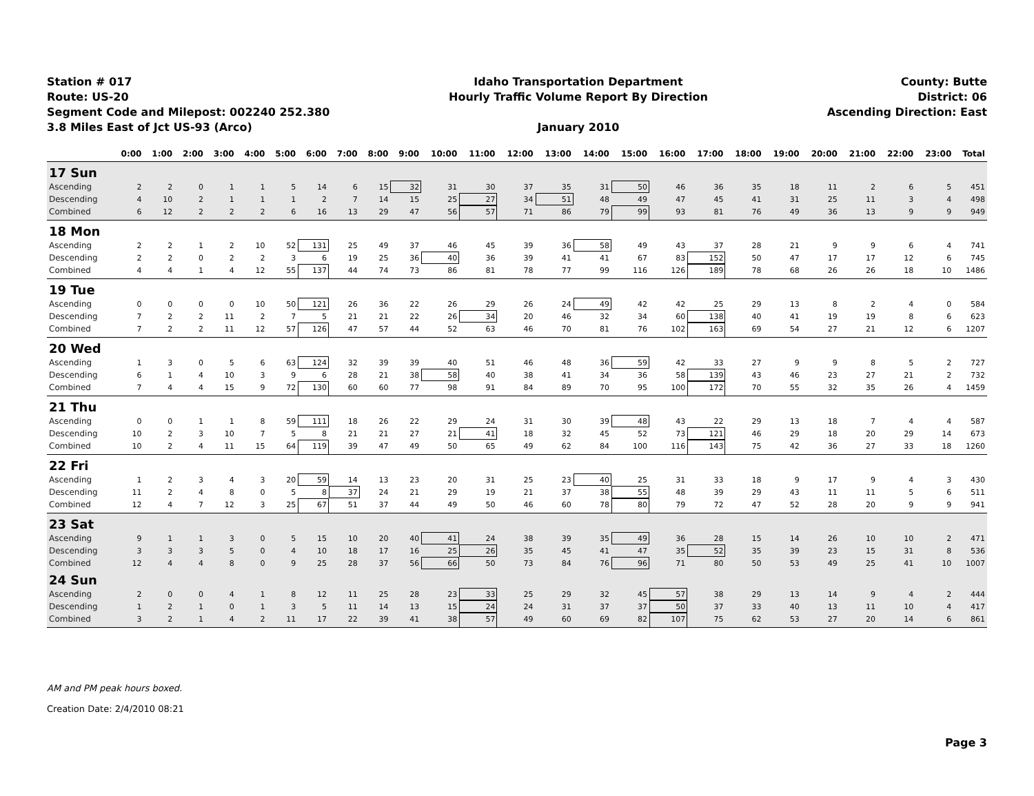Station # 017
Route: US-20
Segment Code and Milepost: 002240 252.380
3.8 Miles East of Jct US-93 (Arco)
Idaho Transportation Department
Hourly Traffic Volume Report By Direction
January 2010
County: Butte
District: 06
Ascending Direction: East
| | 0:00 | 1:00 | 2:00 | 3:00 | 4:00 | 5:00 | 6:00 | 7:00 | 8:00 | 9:00 | 10:00 | 11:00 | 12:00 | 13:00 | 14:00 | 15:00 | 16:00 | 17:00 | 18:00 | 19:00 | 20:00 | 21:00 | 22:00 | 23:00 | Total |
| --- | --- | --- | --- | --- | --- | --- | --- | --- | --- | --- | --- | --- | --- | --- | --- | --- | --- | --- | --- | --- | --- | --- | --- | --- | --- |
| 17 Sun | | | | | | | | | | | | | | | | | | | | | | | | | |
| Ascending | 2 | 2 | 0 | 1 | 1 | 5 | 14 | 6 | 15 | 32 | 31 | 30 | 37 | 35 | 31 | 50 | 46 | 36 | 35 | 18 | 11 | 2 | 6 | 5 | 451 |
| Descending | 4 | 10 | 2 | 1 | 1 | 1 | 2 | 7 | 14 | 15 | 25 | 27 | 34 | 51 | 48 | 49 | 47 | 45 | 41 | 31 | 25 | 11 | 3 | 4 | 498 |
| Combined | 6 | 12 | 2 | 2 | 2 | 6 | 16 | 13 | 29 | 47 | 56 | 57 | 71 | 86 | 79 | 99 | 93 | 81 | 76 | 49 | 36 | 13 | 9 | 9 | 949 |
| 18 Mon | | | | | | | | | | | | | | | | | | | | | | | | | |
| Ascending | 2 | 2 | 1 | 2 | 10 | 52 | 131 | 25 | 49 | 37 | 46 | 45 | 39 | 36 | 58 | 49 | 43 | 37 | 28 | 21 | 9 | 9 | 6 | 4 | 741 |
| Descending | 2 | 2 | 0 | 2 | 2 | 3 | 6 | 19 | 25 | 36 | 40 | 36 | 39 | 41 | 41 | 67 | 83 | 152 | 50 | 47 | 17 | 17 | 12 | 6 | 745 |
| Combined | 4 | 4 | 1 | 4 | 12 | 55 | 137 | 44 | 74 | 73 | 86 | 81 | 78 | 77 | 99 | 116 | 126 | 189 | 78 | 68 | 26 | 26 | 18 | 10 | 1486 |
| 19 Tue | | | | | | | | | | | | | | | | | | | | | | | | | |
| Ascending | 0 | 0 | 0 | 0 | 10 | 50 | 121 | 26 | 36 | 22 | 26 | 29 | 26 | 24 | 49 | 42 | 42 | 25 | 29 | 13 | 8 | 2 | 4 | 0 | 584 |
| Descending | 7 | 2 | 2 | 11 | 2 | 7 | 5 | 21 | 21 | 22 | 26 | 34 | 20 | 46 | 32 | 34 | 60 | 138 | 40 | 41 | 19 | 19 | 8 | 6 | 623 |
| Combined | 7 | 2 | 2 | 11 | 12 | 57 | 126 | 47 | 57 | 44 | 52 | 63 | 46 | 70 | 81 | 76 | 102 | 163 | 69 | 54 | 27 | 21 | 12 | 6 | 1207 |
| 20 Wed | | | | | | | | | | | | | | | | | | | | | | | | | |
| Ascending | 1 | 3 | 0 | 5 | 6 | 63 | 124 | 32 | 39 | 39 | 40 | 51 | 46 | 48 | 36 | 59 | 42 | 33 | 27 | 9 | 9 | 8 | 5 | 2 | 727 |
| Descending | 6 | 1 | 4 | 10 | 3 | 9 | 6 | 28 | 21 | 38 | 58 | 40 | 38 | 41 | 34 | 36 | 58 | 139 | 43 | 46 | 23 | 27 | 21 | 2 | 732 |
| Combined | 7 | 4 | 4 | 15 | 9 | 72 | 130 | 60 | 60 | 77 | 98 | 91 | 84 | 89 | 70 | 95 | 100 | 172 | 70 | 55 | 32 | 35 | 26 | 4 | 1459 |
| 21 Thu | | | | | | | | | | | | | | | | | | | | | | | | | |
| Ascending | 0 | 0 | 1 | 1 | 8 | 59 | 111 | 18 | 26 | 22 | 29 | 24 | 31 | 30 | 39 | 48 | 43 | 22 | 29 | 13 | 18 | 7 | 4 | 4 | 587 |
| Descending | 10 | 2 | 3 | 10 | 7 | 5 | 8 | 21 | 21 | 27 | 21 | 41 | 18 | 32 | 45 | 52 | 73 | 121 | 46 | 29 | 18 | 20 | 29 | 14 | 673 |
| Combined | 10 | 2 | 4 | 11 | 15 | 64 | 119 | 39 | 47 | 49 | 50 | 65 | 49 | 62 | 84 | 100 | 116 | 143 | 75 | 42 | 36 | 27 | 33 | 18 | 1260 |
| 22 Fri | | | | | | | | | | | | | | | | | | | | | | | | | |
| Ascending | 1 | 2 | 3 | 4 | 3 | 20 | 59 | 14 | 13 | 23 | 20 | 31 | 25 | 23 | 40 | 25 | 31 | 33 | 18 | 9 | 17 | 9 | 4 | 3 | 430 |
| Descending | 11 | 2 | 4 | 8 | 0 | 5 | 8 | 37 | 24 | 21 | 29 | 19 | 21 | 37 | 38 | 55 | 48 | 39 | 29 | 43 | 11 | 11 | 5 | 6 | 511 |
| Combined | 12 | 4 | 7 | 12 | 3 | 25 | 67 | 51 | 37 | 44 | 49 | 50 | 46 | 60 | 78 | 80 | 79 | 72 | 47 | 52 | 28 | 20 | 9 | 9 | 941 |
| 23 Sat | | | | | | | | | | | | | | | | | | | | | | | | | |
| Ascending | 9 | 1 | 1 | 3 | 0 | 5 | 15 | 10 | 20 | 40 | 41 | 24 | 38 | 39 | 35 | 49 | 36 | 28 | 15 | 14 | 26 | 10 | 10 | 2 | 471 |
| Descending | 3 | 3 | 3 | 5 | 0 | 4 | 10 | 18 | 17 | 16 | 25 | 26 | 35 | 45 | 41 | 47 | 35 | 52 | 35 | 39 | 23 | 15 | 31 | 8 | 536 |
| Combined | 12 | 4 | 4 | 8 | 0 | 9 | 25 | 28 | 37 | 56 | 66 | 50 | 73 | 84 | 76 | 96 | 71 | 80 | 50 | 53 | 49 | 25 | 41 | 10 | 1007 |
| 24 Sun | | | | | | | | | | | | | | | | | | | | | | | | | |
| Ascending | 2 | 0 | 0 | 4 | 1 | 8 | 12 | 11 | 25 | 28 | 23 | 33 | 25 | 29 | 32 | 45 | 57 | 38 | 29 | 13 | 14 | 9 | 4 | 2 | 444 |
| Descending | 1 | 2 | 1 | 0 | 1 | 3 | 5 | 11 | 14 | 13 | 15 | 24 | 24 | 31 | 37 | 37 | 50 | 37 | 33 | 40 | 13 | 11 | 10 | 4 | 417 |
| Combined | 3 | 2 | 1 | 4 | 2 | 11 | 17 | 22 | 39 | 41 | 38 | 57 | 49 | 60 | 69 | 82 | 107 | 75 | 62 | 53 | 27 | 20 | 14 | 6 | 861 |
AM and PM peak hours boxed.
Creation Date: 2/4/2010 08:21
Page 3